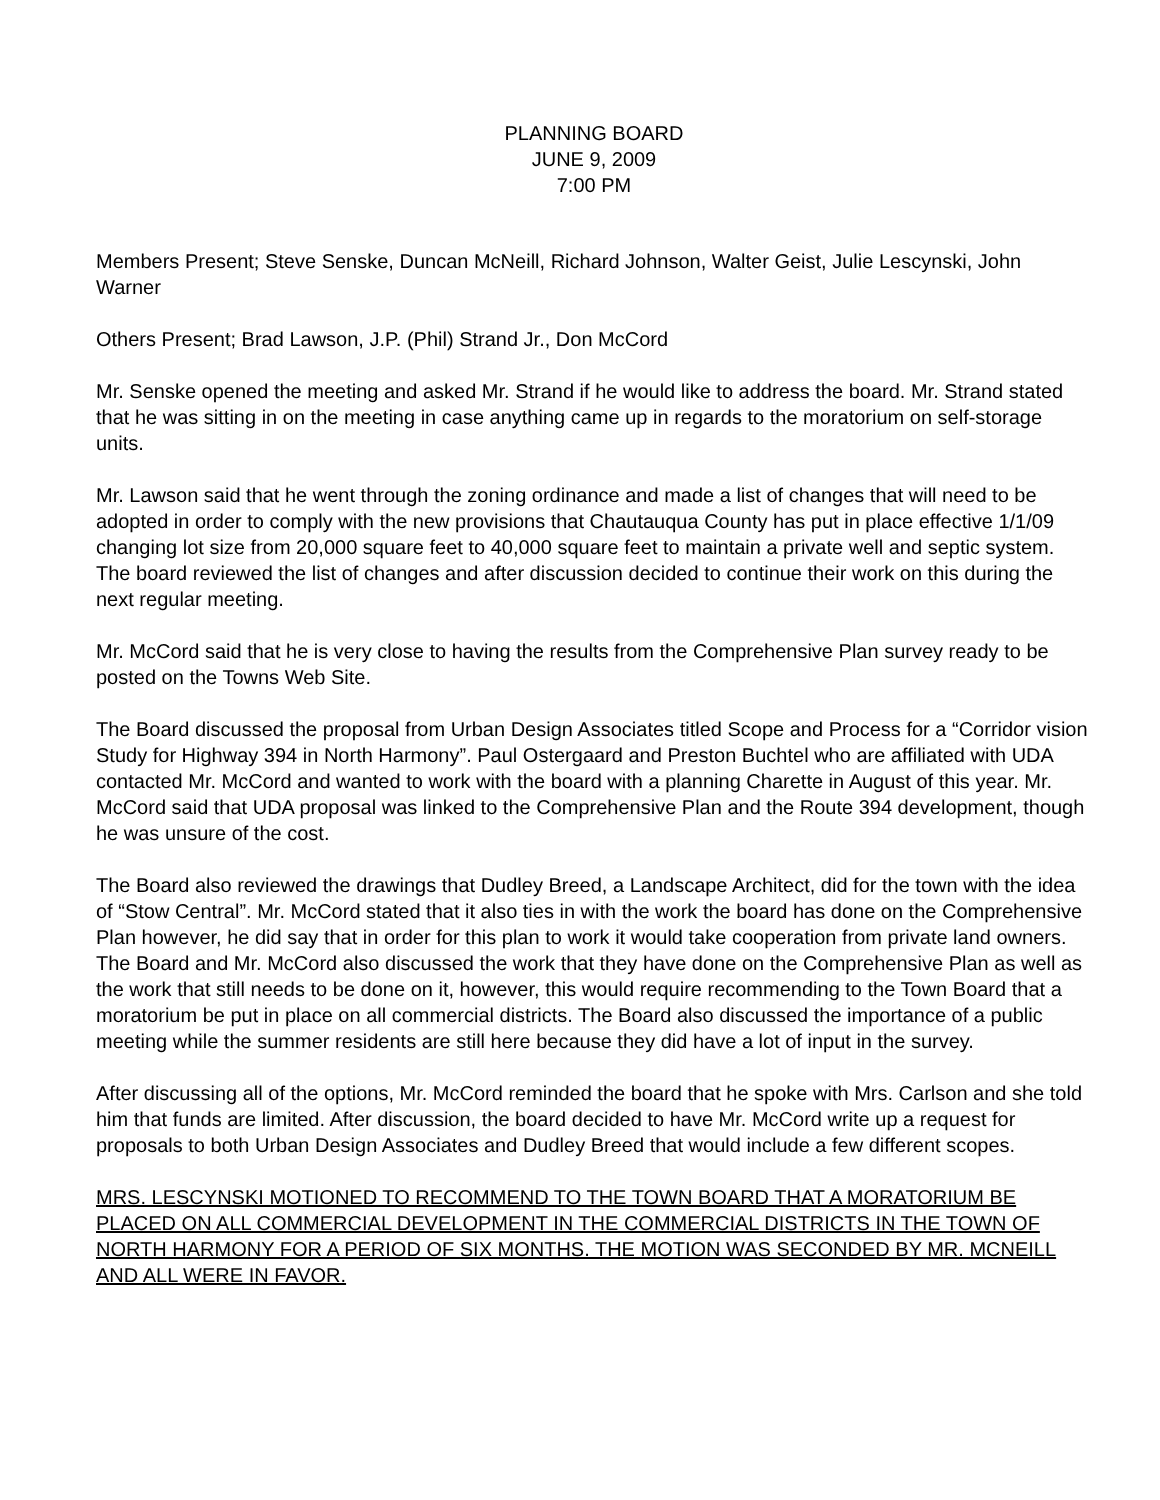PLANNING BOARD
JUNE 9, 2009
7:00 PM
Members Present; Steve Senske, Duncan McNeill, Richard Johnson, Walter Geist, Julie Lescynski, John Warner
Others Present; Brad Lawson, J.P. (Phil) Strand Jr., Don McCord
Mr. Senske opened the meeting and asked Mr. Strand if he would like to address the board. Mr. Strand stated that he was sitting in on the meeting in case anything came up in regards to the moratorium on self-storage units.
Mr. Lawson said that he went through the zoning ordinance and made a list of changes that will need to be adopted in order to comply with the new provisions that Chautauqua County has put in place effective 1/1/09 changing lot size from 20,000 square feet to 40,000 square feet to maintain a private well and septic system. The board reviewed the list of changes and after discussion decided to continue their work on this during the next regular meeting.
Mr. McCord said that he is very close to having the results from the Comprehensive Plan survey ready to be posted on the Towns Web Site.
The Board discussed the proposal from Urban Design Associates titled Scope and Process for a “Corridor vision Study for Highway 394 in North Harmony”. Paul Ostergaard and Preston Buchtel who are affiliated with UDA contacted Mr. McCord and wanted to work with the board with a planning Charette in August of this year. Mr. McCord said that UDA proposal was linked to the Comprehensive Plan and the Route 394 development, though he was unsure of the cost.
The Board also reviewed the drawings that Dudley Breed, a Landscape Architect, did for the town with the idea of “Stow Central”. Mr. McCord stated that it also ties in with the work the board has done on the Comprehensive Plan however, he did say that in order for this plan to work it would take cooperation from private land owners. The Board and Mr. McCord also discussed the work that they have done on the Comprehensive Plan as well as the work that still needs to be done on it, however, this would require recommending to the Town Board that a moratorium be put in place on all commercial districts. The Board also discussed the importance of a public meeting while the summer residents are still here because they did have a lot of input in the survey.
After discussing all of the options, Mr. McCord reminded the board that he spoke with Mrs. Carlson and she told him that funds are limited. After discussion, the board decided to have Mr. McCord write up a request for proposals to both Urban Design Associates and Dudley Breed that would include a few different scopes.
MRS. LESCYNSKI MOTIONED TO RECOMMEND TO THE TOWN BOARD THAT A MORATORIUM BE PLACED ON ALL COMMERCIAL DEVELOPMENT IN THE COMMERCIAL DISTRICTS IN THE TOWN OF NORTH HARMONY FOR A PERIOD OF SIX MONTHS. THE MOTION WAS SECONDED BY MR. MCNEILL AND ALL WERE IN FAVOR.